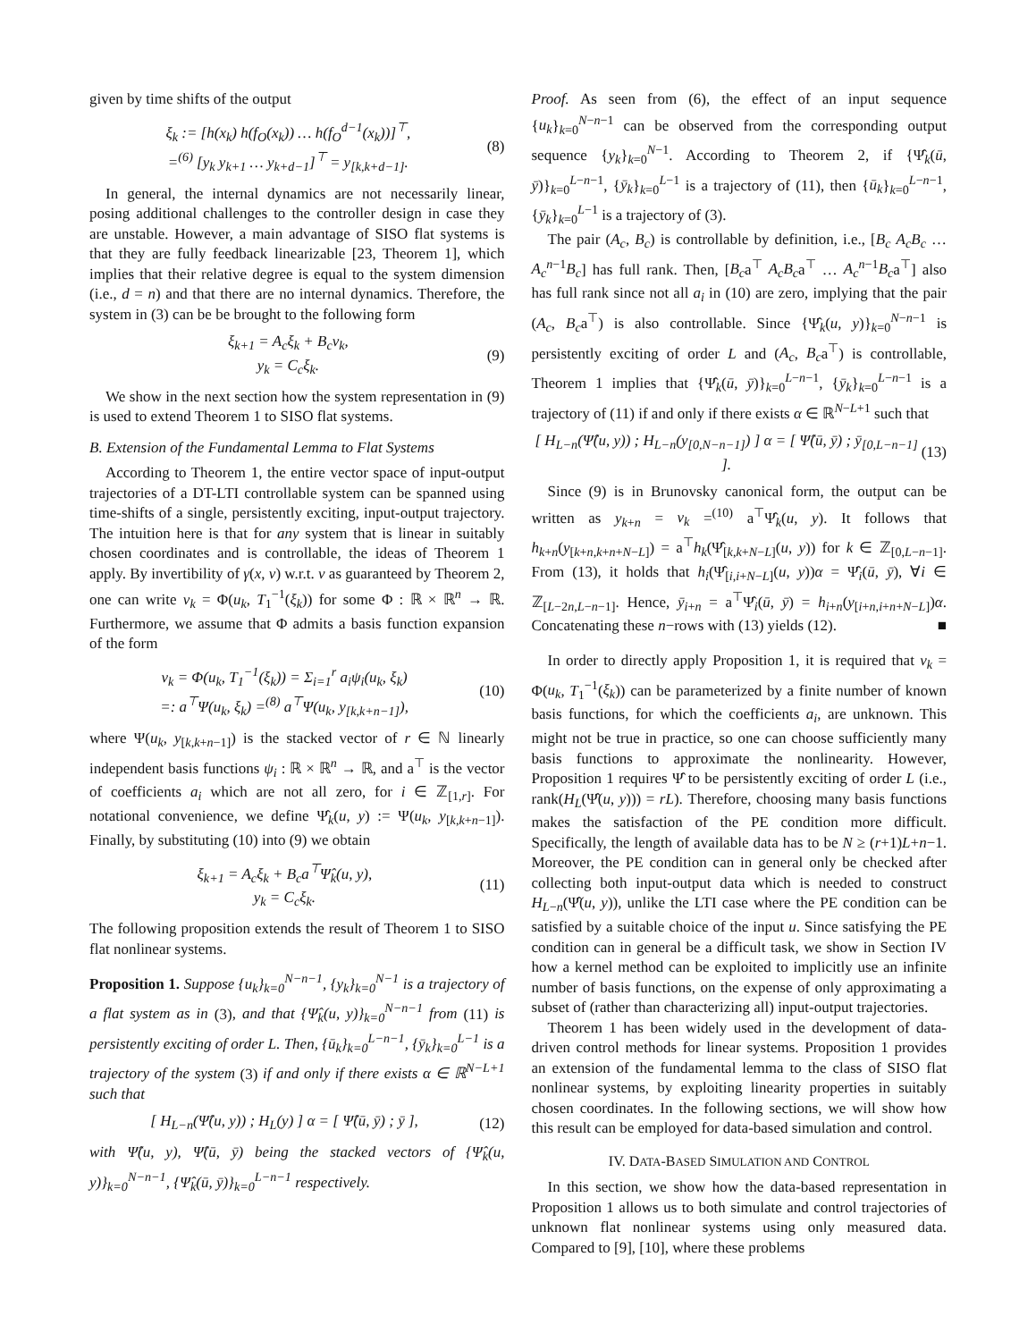given by time shifts of the output
ξ<sub>k</sub> := [h(x<sub>k</sub>) h(f<sub>O</sub>(x<sub>k</sub>)) … h(f<sub>O</sub><sup>d−1</sup>(x<sub>k</sub>))]<sup>⊤</sup>,
=<sup>(6)</sup> [y<sub>k</sub> y<sub>k+1</sub> … y<sub>k+d−1</sub>]<sup>⊤</sup> = y<sub>[k,k+d−1]</sub>.
(8)
In general, the internal dynamics are not necessarily linear, posing additional challenges to the controller design in case they are unstable. However, a main advantage of SISO flat systems is that they are fully feedback linearizable [23, Theorem 1], which implies that their relative degree is equal to the system dimension (i.e., d = n) and that there are no internal dynamics. Therefore, the system in (3) can be be brought to the following form
ξ<sub>k+1</sub> = A<sub>c</sub>ξ<sub>k</sub> + B<sub>c</sub>v<sub>k</sub>,
y<sub>k</sub> = C<sub>c</sub>ξ<sub>k</sub>.
(9)
We show in the next section how the system representation in (9) is used to extend Theorem 1 to SISO flat systems.
B. Extension of the Fundamental Lemma to Flat Systems
According to Theorem 1, the entire vector space of input-output trajectories of a DT-LTI controllable system can be spanned using time-shifts of a single, persistently exciting, input-output trajectory. The intuition here is that for any system that is linear in suitably chosen coordinates and is controllable, the ideas of Theorem 1 apply. By invertibility of γ(x, v) w.r.t. v as guaranteed by Theorem 2, one can write v<sub>k</sub> = Φ(u<sub>k</sub>, T<sub>1</sub><sup>−1</sup>(ξ<sub>k</sub>)) for some Φ : ℝ × ℝ<sup>n</sup> → ℝ. Furthermore, we assume that Φ admits a basis function expansion of the form
v<sub>k</sub> = Φ(u<sub>k</sub>, T<sub>1</sub><sup>−1</sup>(ξ<sub>k</sub>)) = Σ<sub>i=1</sub><sup>r</sup> a<sub>i</sub>ψ<sub>i</sub>(u<sub>k</sub>, ξ<sub>k</sub>)
=: a<sup>⊤</sup>Ψ(u<sub>k</sub>, ξ<sub>k</sub>) =<sup>(8)</sup> a<sup>⊤</sup>Ψ(u<sub>k</sub>, y<sub>[k,k+n−1]</sub>),
(10)
where Ψ(u<sub>k</sub>, y<sub>[k,k+n−1]</sub>) is the stacked vector of r ∈ ℕ linearly independent basis functions ψ<sub>i</sub> : ℝ × ℝ<sup>n</sup> → ℝ, and a<sup>⊤</sup> is the vector of coefficients a<sub>i</sub> which are not all zero, for i ∈ ℤ<sub>[1,r]</sub>. For notational convenience, we define Ψ̂<sub>k</sub>(u, y) := Ψ(u<sub>k</sub>, y<sub>[k,k+n−1]</sub>). Finally, by substituting (10) into (9) we obtain
ξ<sub>k+1</sub> = A<sub>c</sub>ξ<sub>k</sub> + B<sub>c</sub>a<sup>⊤</sup>Ψ̂<sub>k</sub>(u, y),
y<sub>k</sub> = C<sub>c</sub>ξ<sub>k</sub>.
(11)
The following proposition extends the result of Theorem 1 to SISO flat nonlinear systems.
Proposition 1. Suppose {u<sub>k</sub>}<sub>k=0</sub><sup>N−n−1</sup>, {y<sub>k</sub>}<sub>k=0</sub><sup>N−1</sup> is a trajectory of a flat system as in (3), and that {Ψ̂<sub>k</sub>(u, y)}<sub>k=0</sub><sup>N−n−1</sup> from (11) is persistently exciting of order L. Then, {ū<sub>k</sub>}<sub>k=0</sub><sup>L−n−1</sup>, {ȳ<sub>k</sub>}<sub>k=0</sub><sup>L−1</sup> is a trajectory of the system (3) if and only if there exists α ∈ ℝ<sup>N−L+1</sup> such that
[ H<sub>L−n</sub>(Ψ̂(u, y)) ; H<sub>L</sub>(y) ] α = [ Ψ̂(ū, ȳ) ; ȳ ],
(12)
with Ψ̂(u, y), Ψ̂(ū, ȳ) being the stacked vectors of {Ψ̂<sub>k</sub>(u, y)}<sub>k=0</sub><sup>N−n−1</sup>, {Ψ̂<sub>k</sub>(ū, ȳ)}<sub>k=0</sub><sup>L−n−1</sup> respectively.
Proof. As seen from (6), the effect of an input sequence {u<sub>k</sub>}<sub>k=0</sub><sup>N−n−1</sup> can be observed from the corresponding output sequence {y<sub>k</sub>}<sub>k=0</sub><sup>N−1</sup>. According to Theorem 2, if {Ψ̂<sub>k</sub>(ū, ȳ)}<sub>k=0</sub><sup>L−n−1</sup>, {ȳ<sub>k</sub>}<sub>k=0</sub><sup>L−1</sup> is a trajectory of (11), then {ū<sub>k</sub>}<sub>k=0</sub><sup>L−n−1</sup>, {ȳ<sub>k</sub>}<sub>k=0</sub><sup>L−1</sup> is a trajectory of (3).
The pair (A<sub>c</sub>, B<sub>c</sub>) is controllable by definition, i.e., [B<sub>c</sub> A<sub>c</sub>B<sub>c</sub> … A<sub>c</sub><sup>n−1</sup>B<sub>c</sub>] has full rank. Then, [B<sub>c</sub>a<sup>⊤</sup> A<sub>c</sub>B<sub>c</sub>a<sup>⊤</sup> … A<sub>c</sub><sup>n−1</sup>B<sub>c</sub>a<sup>⊤</sup>] also has full rank since not all a<sub>i</sub> in (10) are zero, implying that the pair (A<sub>c</sub>, B<sub>c</sub>a<sup>⊤</sup>) is also controllable. Since {Ψ̂<sub>k</sub>(u, y)}<sub>k=0</sub><sup>N−n−1</sup> is persistently exciting of order L and (A<sub>c</sub>, B<sub>c</sub>a<sup>⊤</sup>) is controllable, Theorem 1 implies that {Ψ̂<sub>k</sub>(ū, ȳ)}<sub>k=0</sub><sup>L−n−1</sup>, {ȳ<sub>k</sub>}<sub>k=0</sub><sup>L−n−1</sup> is a trajectory of (11) if and only if there exists α ∈ ℝ<sup>N−L+1</sup> such that
[ H<sub>L−n</sub>(Ψ̂(u, y)) ; H<sub>L−n</sub>(y<sub>[0,N−n−1]</sub>) ] α = [ Ψ̂(ū, ȳ) ; ȳ<sub>[0,L−n−1]</sub> ].
(13)
Since (9) is in Brunovsky canonical form, the output can be written as y<sub>k+n</sub> = v<sub>k</sub> =<sup>(10)</sup> a<sup>⊤</sup>Ψ̂<sub>k</sub>(u, y). It follows that h<sub>k+n</sub>(y<sub>[k+n,k+n+N−L]</sub>) = a<sup>⊤</sup>h<sub>k</sub>(Ψ̂<sub>[k,k+N−L]</sub>(u, y)) for k ∈ ℤ<sub>[0,L−n−1]</sub>. From (13), it holds that h<sub>i</sub>(Ψ̂<sub>[i,i+N−L]</sub>(u, y))α = Ψ̂<sub>i</sub>(ū, ȳ), ∀i ∈ ℤ<sub>[L−2n,L−n−1]</sub>. Hence, ȳ<sub>i+n</sub> = a<sup>⊤</sup>Ψ̂<sub>i</sub>(ū, ȳ) = h<sub>i+n</sub>(y<sub>[i+n,i+n+N−L]</sub>)α. Concatenating these n−rows with (13) yields (12). ■
In order to directly apply Proposition 1, it is required that v<sub>k</sub> = Φ(u<sub>k</sub>, T<sub>1</sub><sup>−1</sup>(ξ<sub>k</sub>)) can be parameterized by a finite number of known basis functions, for which the coefficients a<sub>i</sub>, are unknown. This might not be true in practice, so one can choose sufficiently many basis functions to approximate the nonlinearity. However, Proposition 1 requires Ψ̂ to be persistently exciting of order L (i.e., rank(H<sub>L</sub>(Ψ̂(u, y))) = rL). Therefore, choosing many basis functions makes the satisfaction of the PE condition more difficult. Specifically, the length of available data has to be N ≥ (r+1)L+n−1. Moreover, the PE condition can in general only be checked after collecting both input-output data which is needed to construct H<sub>L−n</sub>(Ψ̂(u, y)), unlike the LTI case where the PE condition can be satisfied by a suitable choice of the input u. Since satisfying the PE condition can in general be a difficult task, we show in Section IV how a kernel method can be exploited to implicitly use an infinite number of basis functions, on the expense of only approximating a subset of (rather than characterizing all) input-output trajectories.
Theorem 1 has been widely used in the development of data-driven control methods for linear systems. Proposition 1 provides an extension of the fundamental lemma to the class of SISO flat nonlinear systems, by exploiting linearity properties in suitably chosen coordinates. In the following sections, we will show how this result can be employed for data-based simulation and control.
IV. DATA-BASED SIMULATION AND CONTROL
In this section, we show how the data-based representation in Proposition 1 allows us to both simulate and control trajectories of unknown flat nonlinear systems using only measured data. Compared to [9], [10], where these problems